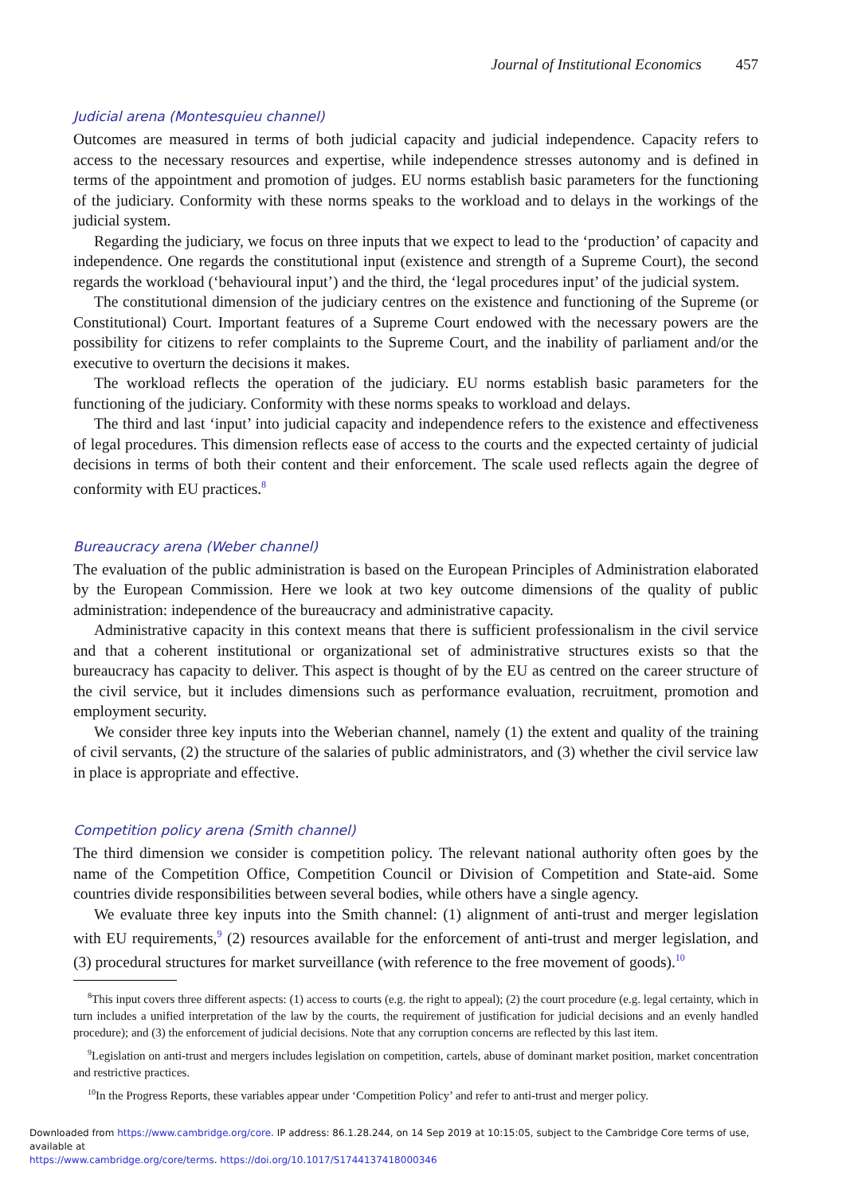Journal of Institutional Economics 457
Judicial arena (Montesquieu channel)
Outcomes are measured in terms of both judicial capacity and judicial independence. Capacity refers to access to the necessary resources and expertise, while independence stresses autonomy and is defined in terms of the appointment and promotion of judges. EU norms establish basic parameters for the functioning of the judiciary. Conformity with these norms speaks to the workload and to delays in the workings of the judicial system.
Regarding the judiciary, we focus on three inputs that we expect to lead to the ‘production’ of capacity and independence. One regards the constitutional input (existence and strength of a Supreme Court), the second regards the workload (‘behavioural input’) and the third, the ‘legal procedures input’ of the judicial system.
The constitutional dimension of the judiciary centres on the existence and functioning of the Supreme (or Constitutional) Court. Important features of a Supreme Court endowed with the necessary powers are the possibility for citizens to refer complaints to the Supreme Court, and the inability of parliament and/or the executive to overturn the decisions it makes.
The workload reflects the operation of the judiciary. EU norms establish basic parameters for the functioning of the judiciary. Conformity with these norms speaks to workload and delays.
The third and last ‘input’ into judicial capacity and independence refers to the existence and effectiveness of legal procedures. This dimension reflects ease of access to the courts and the expected certainty of judicial decisions in terms of both their content and their enforcement. The scale used reflects again the degree of conformity with EU practices.<sup>8</sup>
Bureaucracy arena (Weber channel)
The evaluation of the public administration is based on the European Principles of Administration elaborated by the European Commission. Here we look at two key outcome dimensions of the quality of public administration: independence of the bureaucracy and administrative capacity.
Administrative capacity in this context means that there is sufficient professionalism in the civil service and that a coherent institutional or organizational set of administrative structures exists so that the bureaucracy has capacity to deliver. This aspect is thought of by the EU as centred on the career structure of the civil service, but it includes dimensions such as performance evaluation, recruitment, promotion and employment security.
We consider three key inputs into the Weberian channel, namely (1) the extent and quality of the training of civil servants, (2) the structure of the salaries of public administrators, and (3) whether the civil service law in place is appropriate and effective.
Competition policy arena (Smith channel)
The third dimension we consider is competition policy. The relevant national authority often goes by the name of the Competition Office, Competition Council or Division of Competition and State-aid. Some countries divide responsibilities between several bodies, while others have a single agency.
We evaluate three key inputs into the Smith channel: (1) alignment of anti-trust and merger legislation with EU requirements,<sup>9</sup> (2) resources available for the enforcement of anti-trust and merger legislation, and (3) procedural structures for market surveillance (with reference to the free movement of goods).<sup>10</sup>
<sup>8</sup> This input covers three different aspects: (1) access to courts (e.g. the right to appeal); (2) the court procedure (e.g. legal certainty, which in turn includes a unified interpretation of the law by the courts, the requirement of justification for judicial decisions and an evenly handled procedure); and (3) the enforcement of judicial decisions. Note that any corruption concerns are reflected by this last item.
<sup>9</sup> Legislation on anti-trust and mergers includes legislation on competition, cartels, abuse of dominant market position, market concentration and restrictive practices.
<sup>10</sup> In the Progress Reports, these variables appear under ‘Competition Policy’ and refer to anti-trust and merger policy.
Downloaded from https://www.cambridge.org/core. IP address: 86.1.28.244, on 14 Sep 2019 at 10:15:05, subject to the Cambridge Core terms of use, available at
https://www.cambridge.org/core/terms. https://doi.org/10.1017/S1744137418000346